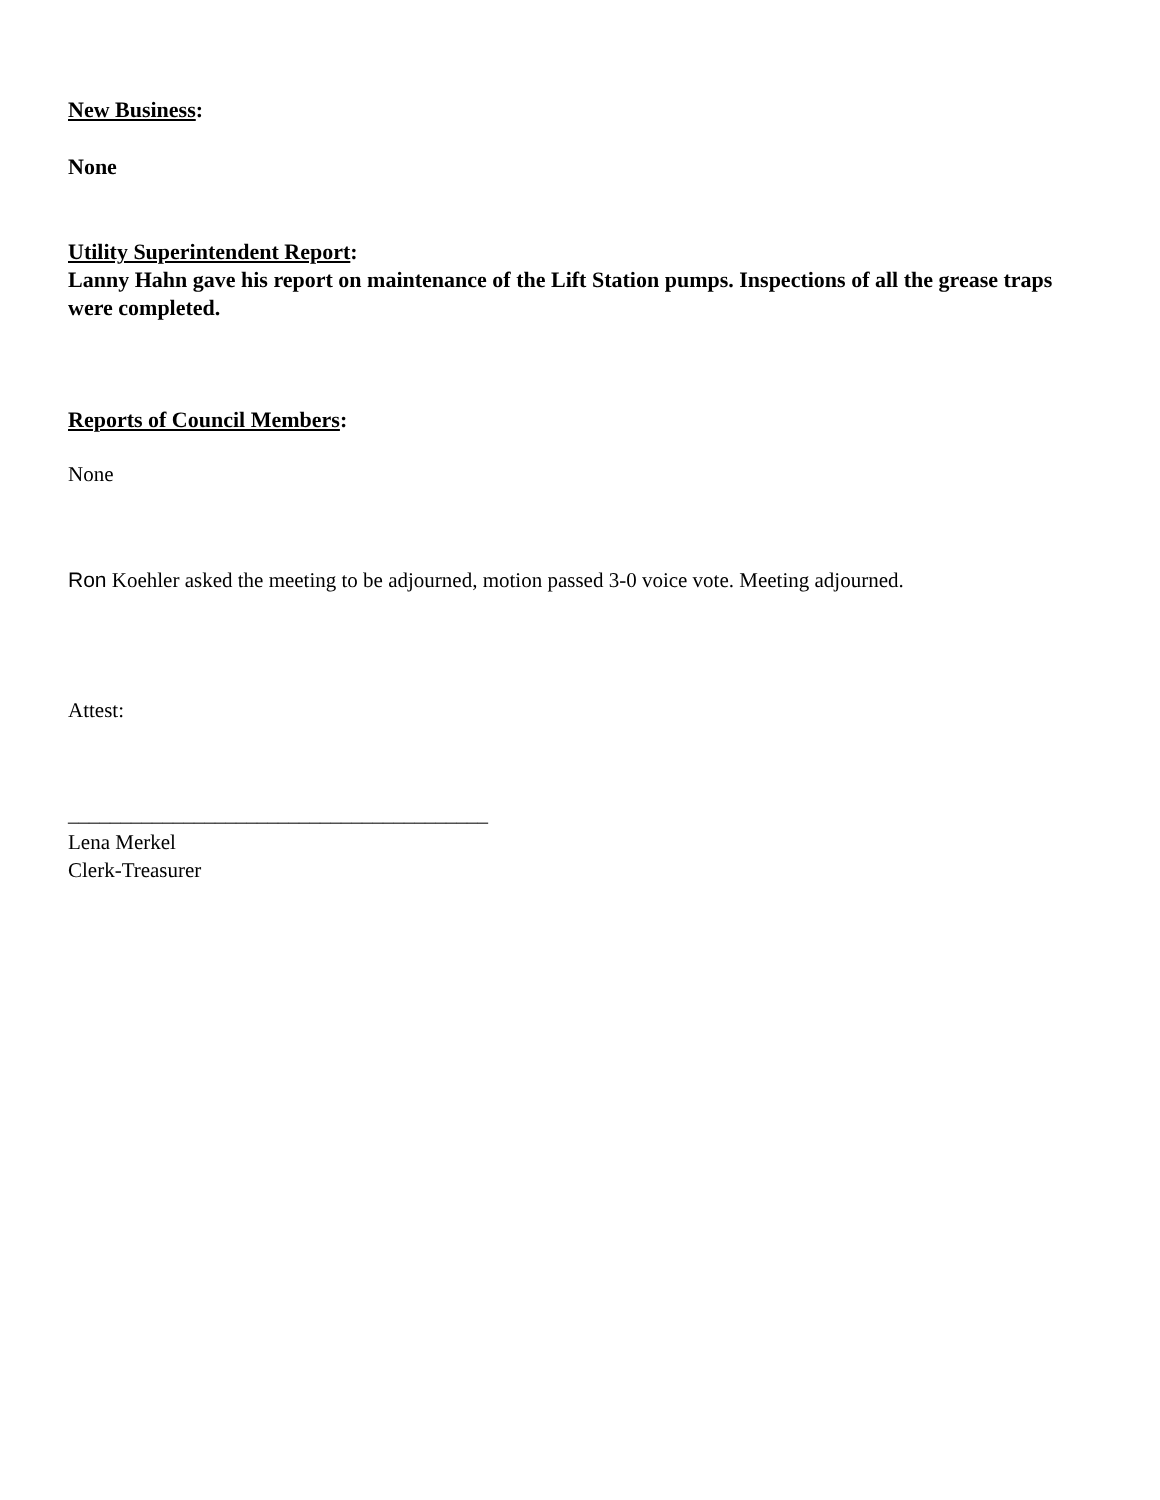New Business:
None
Utility Superintendent Report:
Lanny Hahn gave his report on maintenance of the Lift Station pumps. Inspections of all the grease traps were completed.
Reports of Council Members:
None
Ron Koehler asked the meeting to be adjourned, motion passed 3-0 voice vote. Meeting adjourned.
Attest:
________________________________________
Lena Merkel
Clerk-Treasurer